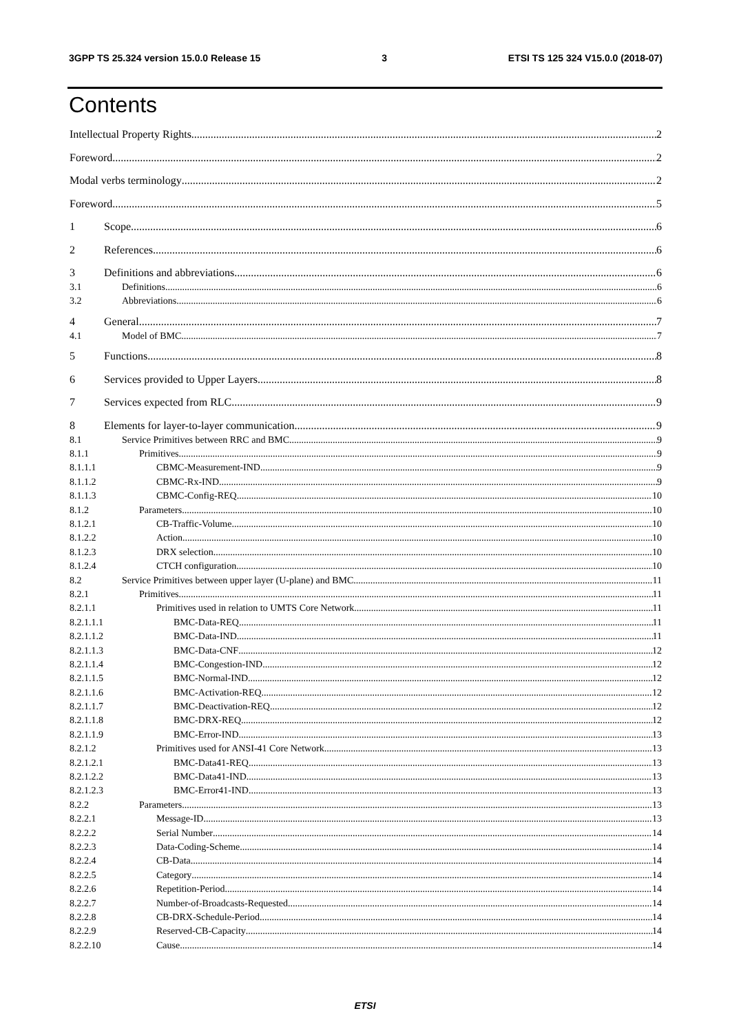3GPP TS 25.324 version 15.0.0 Release 15 3 ETSI TS 125 324 V15.0.0 (2018-07)
Contents
Intellectual Property Rights 2
Foreword 2
Modal verbs terminology 2
Foreword 5
1 Scope 6
2 References 6
3 Definitions and abbreviations 6
3.1 Definitions 6
3.2 Abbreviations 6
4 General 7
4.1 Model of BMC 7
5 Functions 8
6 Services provided to Upper Layers 8
7 Services expected from RLC 9
8 Elements for layer-to-layer communication 9
8.1 Service Primitives between RRC and BMC 9
8.1.1 Primitives 9
8.1.1.1 CBMC-Measurement-IND 9
8.1.1.2 CBMC-Rx-IND 9
8.1.1.3 CBMC-Config-REQ 10
8.1.2 Parameters 10
8.1.2.1 CB-Traffic-Volume 10
8.1.2.2 Action 10
8.1.2.3 DRX selection 10
8.1.2.4 CTCH configuration 10
8.2 Service Primitives between upper layer (U-plane) and BMC 11
8.2.1 Primitives 11
8.2.1.1 Primitives used in relation to UMTS Core Network 11
8.2.1.1.1 BMC-Data-REQ 11
8.2.1.1.2 BMC-Data-IND 11
8.2.1.1.3 BMC-Data-CNF 12
8.2.1.1.4 BMC-Congestion-IND 12
8.2.1.1.5 BMC-Normal-IND 12
8.2.1.1.6 BMC-Activation-REQ 12
8.2.1.1.7 BMC-Deactivation-REQ 12
8.2.1.1.8 BMC-DRX-REQ 12
8.2.1.1.9 BMC-Error-IND 13
8.2.1.2 Primitives used for ANSI-41 Core Network 13
8.2.1.2.1 BMC-Data41-REQ 13
8.2.1.2.2 BMC-Data41-IND 13
8.2.1.2.3 BMC-Error41-IND 13
8.2.2 Parameters 13
8.2.2.1 Message-ID 13
8.2.2.2 Serial Number 14
8.2.2.3 Data-Coding-Scheme 14
8.2.2.4 CB-Data 14
8.2.2.5 Category 14
8.2.2.6 Repetition-Period 14
8.2.2.7 Number-of-Broadcasts-Requested 14
8.2.2.8 CB-DRX-Schedule-Period 14
8.2.2.9 Reserved-CB-Capacity 14
8.2.2.10 Cause 14
ETSI